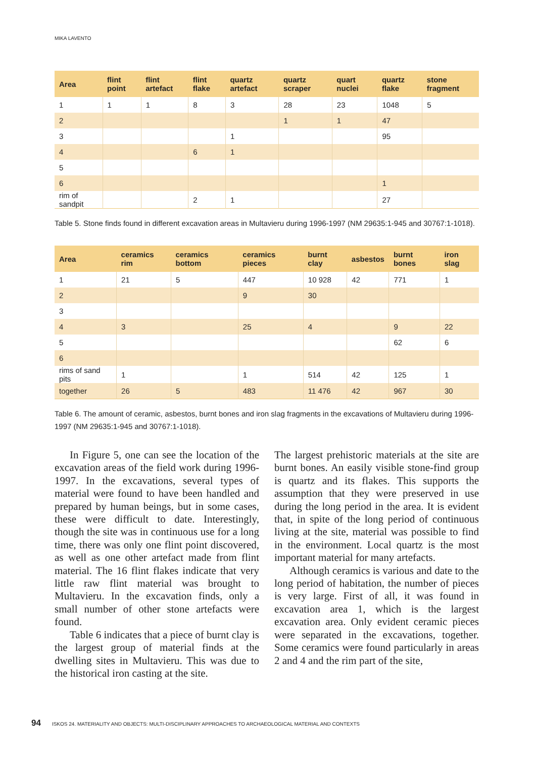MIKA LAVENTO
| Area | flint point | flint artefact | flint flake | quartz artefact | quartz scraper | quart nuclei | quartz flake | stone fragment |
| --- | --- | --- | --- | --- | --- | --- | --- | --- |
| 1 | 1 | 1 | 8 | 3 | 28 | 23 | 1048 | 5 |
| 2 | | | | | 1 | 1 | 47 | |
| 3 | | | | 1 | | | 95 | |
| 4 | | | 6 | 1 | | | | |
| 5 | | | | | | | | |
| 6 | | | | | | | 1 | |
| rim of sandpit | | | 2 | 1 | | | 27 | |
Table 5. Stone finds found in different excavation areas in Multavieru during 1996-1997 (NM 29635:1-945 and 30767:1-1018).
| Area | ceramics rim | ceramics bottom | ceramics pieces | burnt clay | asbestos | burnt bones | iron slag |
| --- | --- | --- | --- | --- | --- | --- | --- |
| 1 | 21 | 5 | 447 | 10 928 | 42 | 771 | 1 |
| 2 | | | 9 | 30 | | | |
| 3 | | | | | | | |
| 4 | 3 | | 25 | 4 | | 9 | 22 |
| 5 | | | | | | 62 | 6 |
| 6 | | | | | | | |
| rims of sand pits | 1 | | 1 | 514 | 42 | 125 | 1 |
| together | 26 | 5 | 483 | 11 476 | 42 | 967 | 30 |
Table 6. The amount of ceramic, asbestos, burnt bones and iron slag fragments in the excavations of Multavieru during 1996-1997 (NM 29635:1-945 and 30767:1-1018).
In Figure 5, one can see the location of the excavation areas of the field work during 1996-1997. In the excavations, several types of material were found to have been handled and prepared by human beings, but in some cases, these were difficult to date. Interestingly, though the site was in continuous use for a long time, there was only one flint point discovered, as well as one other artefact made from flint material. The 16 flint flakes indicate that very little raw flint material was brought to Multavieru. In the excavation finds, only a small number of other stone artefacts were found.
Table 6 indicates that a piece of burnt clay is the largest group of material finds at the dwelling sites in Multavieru. This was due to the historical iron casting at the site.
The largest prehistoric materials at the site are burnt bones. An easily visible stone-find group is quartz and its flakes. This supports the assumption that they were preserved in use during the long period in the area. It is evident that, in spite of the long period of continuous living at the site, material was possible to find in the environment. Local quartz is the most important material for many artefacts.
Although ceramics is various and date to the long period of habitation, the number of pieces is very large. First of all, it was found in excavation area 1, which is the largest excavation area. Only evident ceramic pieces were separated in the excavations, together. Some ceramics were found particularly in areas 2 and 4 and the rim part of the site,
94 ISKOS 24. MATERIALITY AND OBJECTS: MULTI-DISCIPLINARY APPROACHES TO ARCHAEOLOGICAL MATERIAL AND CONTEXTS